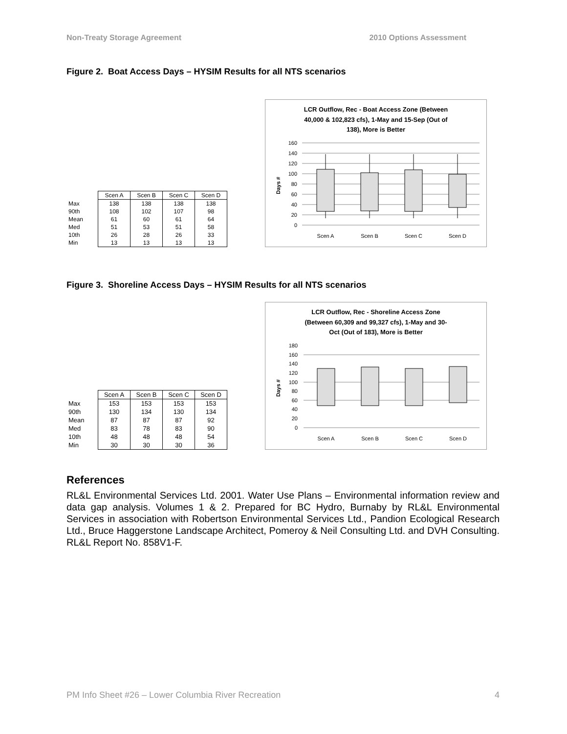Non-Treaty Storage Agreement 2010 Options Assessment
Figure 2. Boat Access Days – HYSIM Results for all NTS scenarios
| | Scen A | Scen B | Scen C | Scen D |
| --- | --- | --- | --- | --- |
| Max | 138 | 138 | 138 | 138 |
| 90th | 108 | 102 | 107 | 98 |
| Mean | 61 | 60 | 61 | 64 |
| Med | 51 | 53 | 51 | 58 |
| 10th | 26 | 28 | 26 | 33 |
| Min | 13 | 13 | 13 | 13 |
LCR Outflow, Rec - Boat Access Zone (Between
40,000 & 102,823 cfs), 1-May and 15-Sep (Out of
138), More is Better
160
140
120
100
80
60
40
20
0
Days #
Scen A
Scen B
Scen C
Scen D
Figure 3. Shoreline Access Days – HYSIM Results for all NTS scenarios
| | Scen A | Scen B | Scen C | Scen D |
| --- | --- | --- | --- | --- |
| Max | 153 | 153 | 153 | 153 |
| 90th | 130 | 134 | 130 | 134 |
| Mean | 87 | 87 | 87 | 92 |
| Med | 83 | 78 | 83 | 90 |
| 10th | 48 | 48 | 48 | 54 |
| Min | 30 | 30 | 30 | 36 |
LCR Outflow, Rec - Shoreline Access Zone
(Between 60,309 and 99,327 cfs), 1-May and 30-
Oct (Out of 183), More is Better
180
160
140
120
100
80
60
40
20
0
Days #
Scen A
Scen B
Scen C
Scen D
References
RL&L Environmental Services Ltd. 2001. Water Use Plans – Environmental information review and data gap analysis. Volumes 1 & 2. Prepared for BC Hydro, Burnaby by RL&L Environmental Services in association with Robertson Environmental Services Ltd., Pandion Ecological Research Ltd., Bruce Haggerstone Landscape Architect, Pomeroy & Neil Consulting Ltd. and DVH Consulting. RL&L Report No. 858V1-F.
PM Info Sheet #26 – Lower Columbia River Recreation 4